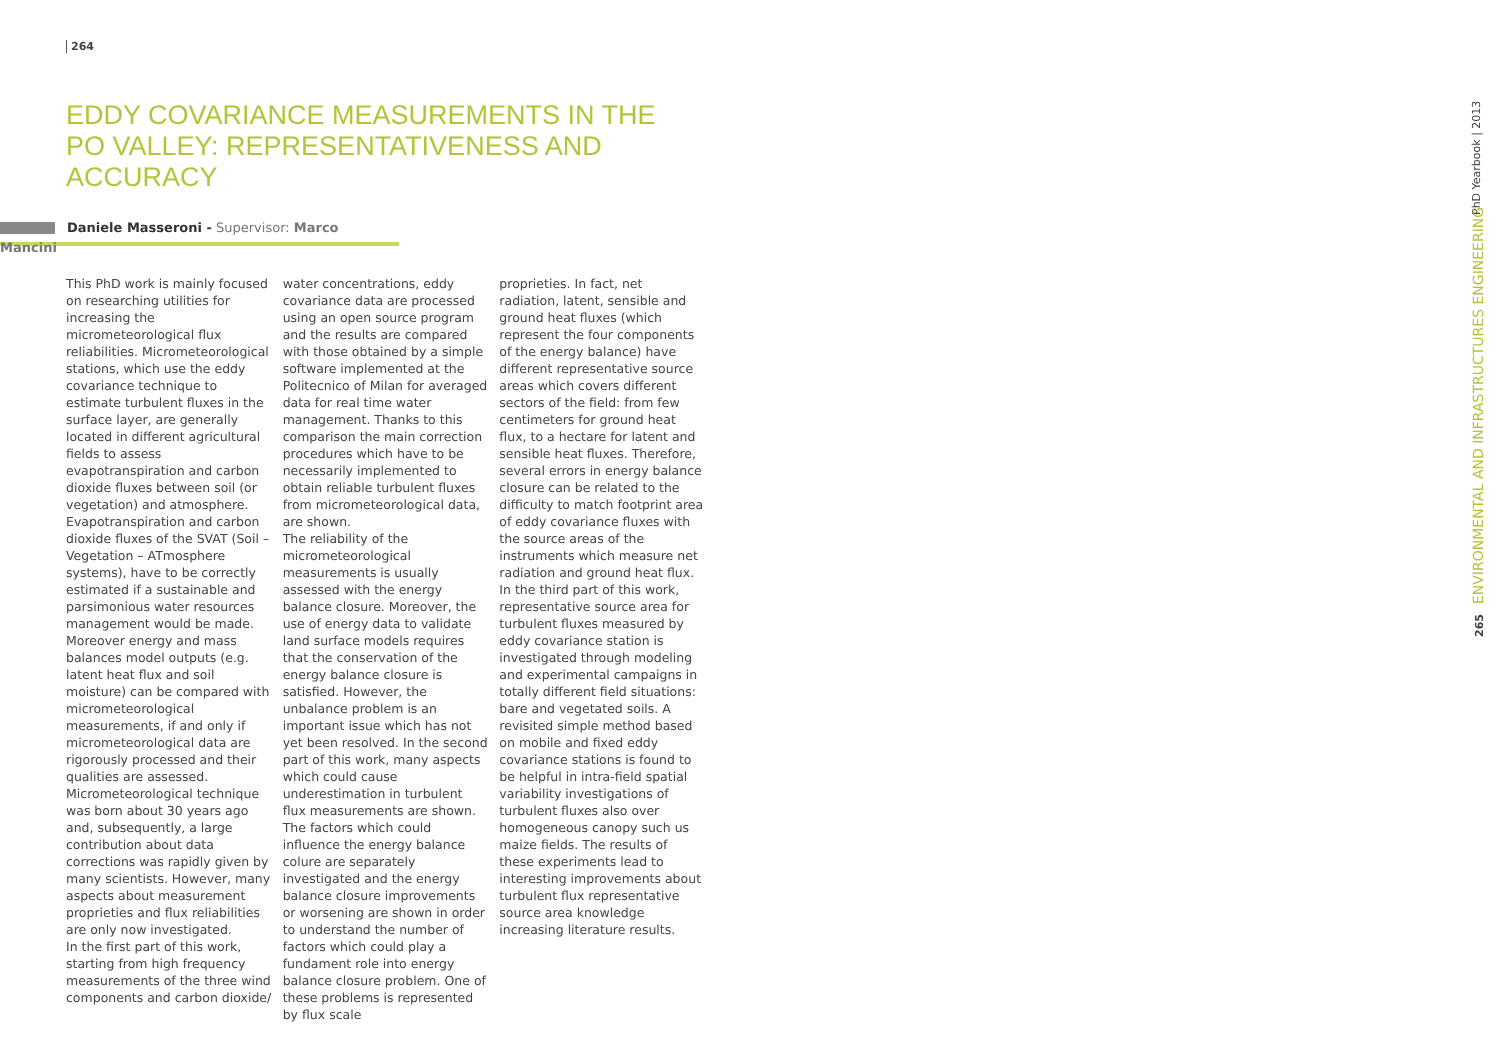264
EDDY COVARIANCE MEASUREMENTS IN THE PO VALLEY: REPRESENTATIVENESS AND ACCURACY
Daniele Masseroni - Supervisor: Marco Mancini
This PhD work is mainly focused on researching utilities for increasing the micrometeorological flux reliabilities. Micrometeorological stations, which use the eddy covariance technique to estimate turbulent fluxes in the surface layer, are generally located in different agricultural fields to assess evapotranspiration and carbon dioxide fluxes between soil (or vegetation) and atmosphere. Evapotranspiration and carbon dioxide fluxes of the SVAT (Soil – Vegetation – ATmosphere systems), have to be correctly estimated if a sustainable and parsimonious water resources management would be made. Moreover energy and mass balances model outputs (e.g. latent heat flux and soil moisture) can be compared with micrometeorological measurements, if and only if micrometeorological data are rigorously processed and their qualities are assessed.
Micrometeorological technique was born about 30 years ago and, subsequently, a large contribution about data corrections was rapidly given by many scientists. However, many aspects about measurement proprieties and flux reliabilities are only now investigated.
In the first part of this work, starting from high frequency measurements of the three wind components and carbon dioxide/
water concentrations, eddy covariance data are processed using an open source program and the results are compared with those obtained by a simple software implemented at the Politecnico of Milan for averaged data for real time water management. Thanks to this comparison the main correction procedures which have to be necessarily implemented to obtain reliable turbulent fluxes from micrometeorological data, are shown.
The reliability of the micrometeorological measurements is usually assessed with the energy balance closure. Moreover, the use of energy data to validate land surface models requires that the conservation of the energy balance closure is satisfied. However, the unbalance problem is an important issue which has not yet been resolved. In the second part of this work, many aspects which could cause underestimation in turbulent flux measurements are shown. The factors which could influence the energy balance colure are separately investigated and the energy balance closure improvements or worsening are shown in order to understand the number of factors which could play a fundament role into energy balance closure problem. One of these problems is represented by flux scale
proprieties. In fact, net radiation, latent, sensible and ground heat fluxes (which represent the four components of the energy balance) have different representative source areas which covers different sectors of the field: from few centimeters for ground heat flux, to a hectare for latent and sensible heat fluxes. Therefore, several errors in energy balance closure can be related to the difficulty to match footprint area of eddy covariance fluxes with the source areas of the instruments which measure net radiation and ground heat flux. In the third part of this work, representative source area for turbulent fluxes measured by eddy covariance station is investigated through modeling and experimental campaigns in totally different field situations: bare and vegetated soils. A revisited simple method based on mobile and fixed eddy covariance stations is found to be helpful in intra-field spatial variability investigations of turbulent fluxes also over homogeneous canopy such us maize fields. The results of these experiments lead to interesting improvements about turbulent flux representative source area knowledge increasing literature results.
PhD Yearbook | 2013
265 ENVIRONMENTAL AND INFRASTRUCTURES ENGINEERING